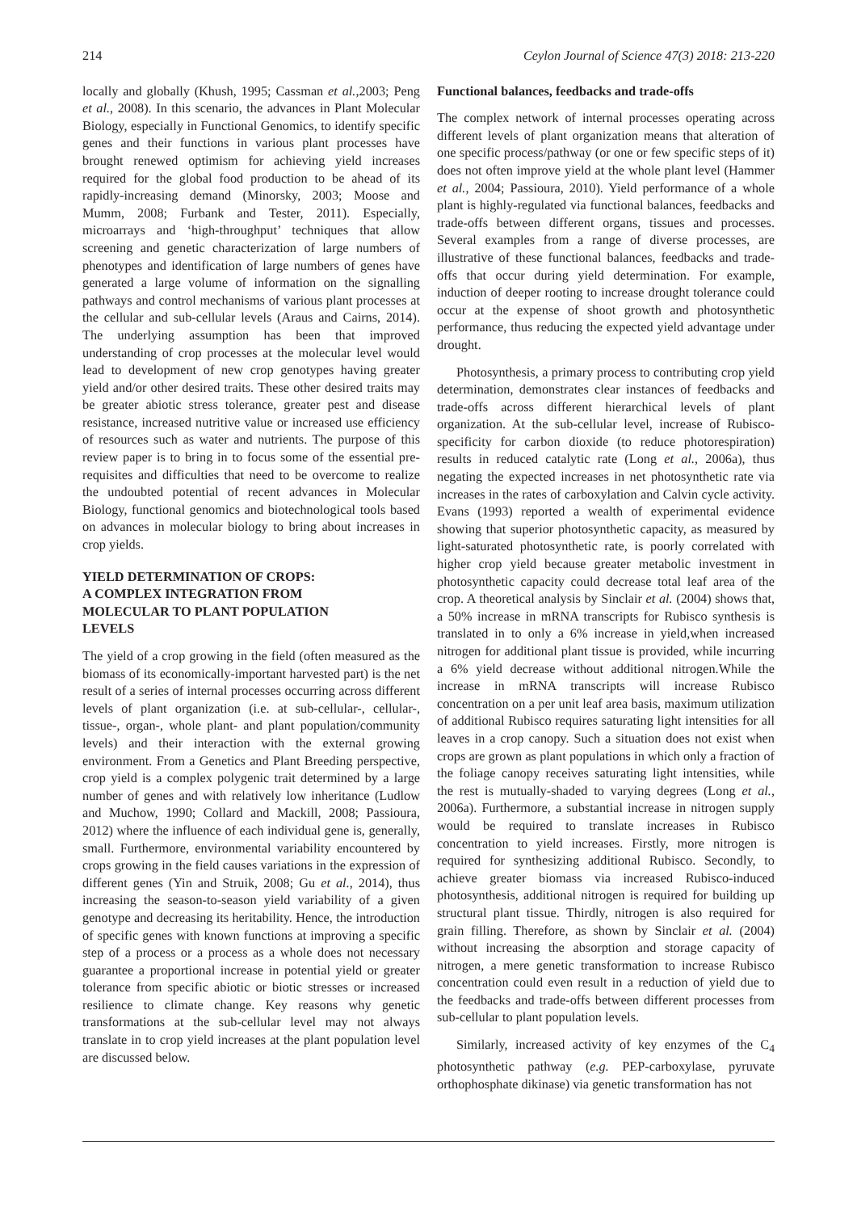214 Ceylon Journal of Science 47(3) 2018: 213-220
locally and globally (Khush, 1995; Cassman et al.,2003; Peng et al., 2008). In this scenario, the advances in Plant Molecular Biology, especially in Functional Genomics, to identify specific genes and their functions in various plant processes have brought renewed optimism for achieving yield increases required for the global food production to be ahead of its rapidly-increasing demand (Minorsky, 2003; Moose and Mumm, 2008; Furbank and Tester, 2011). Especially, microarrays and ‘high-throughput’ techniques that allow screening and genetic characterization of large numbers of phenotypes and identification of large numbers of genes have generated a large volume of information on the signalling pathways and control mechanisms of various plant processes at the cellular and sub-cellular levels (Araus and Cairns, 2014). The underlying assumption has been that improved understanding of crop processes at the molecular level would lead to development of new crop genotypes having greater yield and/or other desired traits. These other desired traits may be greater abiotic stress tolerance, greater pest and disease resistance, increased nutritive value or increased use efficiency of resources such as water and nutrients. The purpose of this review paper is to bring in to focus some of the essential pre-requisites and difficulties that need to be overcome to realize the undoubted potential of recent advances in Molecular Biology, functional genomics and biotechnological tools based on advances in molecular biology to bring about increases in crop yields.
YIELD DETERMINATION OF CROPS:
A COMPLEX INTEGRATION FROM
MOLECULAR TO PLANT POPULATION
LEVELS
The yield of a crop growing in the field (often measured as the biomass of its economically-important harvested part) is the net result of a series of internal processes occurring across different levels of plant organization (i.e. at sub-cellular-, cellular-, tissue-, organ-, whole plant- and plant population/community levels) and their interaction with the external growing environment. From a Genetics and Plant Breeding perspective, crop yield is a complex polygenic trait determined by a large number of genes and with relatively low inheritance (Ludlow and Muchow, 1990; Collard and Mackill, 2008; Passioura, 2012) where the influence of each individual gene is, generally, small. Furthermore, environmental variability encountered by crops growing in the field causes variations in the expression of different genes (Yin and Struik, 2008; Gu et al., 2014), thus increasing the season-to-season yield variability of a given genotype and decreasing its heritability. Hence, the introduction of specific genes with known functions at improving a specific step of a process or a process as a whole does not necessary guarantee a proportional increase in potential yield or greater tolerance from specific abiotic or biotic stresses or increased resilience to climate change. Key reasons why genetic transformations at the sub-cellular level may not always translate in to crop yield increases at the plant population level are discussed below.
Functional balances, feedbacks and trade-offs
The complex network of internal processes operating across different levels of plant organization means that alteration of one specific process/pathway (or one or few specific steps of it) does not often improve yield at the whole plant level (Hammer et al., 2004; Passioura, 2010). Yield performance of a whole plant is highly-regulated via functional balances, feedbacks and trade-offs between different organs, tissues and processes. Several examples from a range of diverse processes, are illustrative of these functional balances, feedbacks and trade-offs that occur during yield determination. For example, induction of deeper rooting to increase drought tolerance could occur at the expense of shoot growth and photosynthetic performance, thus reducing the expected yield advantage under drought.
Photosynthesis, a primary process to contributing crop yield determination, demonstrates clear instances of feedbacks and trade-offs across different hierarchical levels of plant organization. At the sub-cellular level, increase of Rubisco-specificity for carbon dioxide (to reduce photorespiration) results in reduced catalytic rate (Long et al., 2006a), thus negating the expected increases in net photosynthetic rate via increases in the rates of carboxylation and Calvin cycle activity. Evans (1993) reported a wealth of experimental evidence showing that superior photosynthetic capacity, as measured by light-saturated photosynthetic rate, is poorly correlated with higher crop yield because greater metabolic investment in photosynthetic capacity could decrease total leaf area of the crop. A theoretical analysis by Sinclair et al. (2004) shows that, a 50% increase in mRNA transcripts for Rubisco synthesis is translated in to only a 6% increase in yield,when increased nitrogen for additional plant tissue is provided, while incurring a 6% yield decrease without additional nitrogen.While the increase in mRNA transcripts will increase Rubisco concentration on a per unit leaf area basis, maximum utilization of additional Rubisco requires saturating light intensities for all leaves in a crop canopy. Such a situation does not exist when crops are grown as plant populations in which only a fraction of the foliage canopy receives saturating light intensities, while the rest is mutually-shaded to varying degrees (Long et al., 2006a). Furthermore, a substantial increase in nitrogen supply would be required to translate increases in Rubisco concentration to yield increases. Firstly, more nitrogen is required for synthesizing additional Rubisco. Secondly, to achieve greater biomass via increased Rubisco-induced photosynthesis, additional nitrogen is required for building up structural plant tissue. Thirdly, nitrogen is also required for grain filling. Therefore, as shown by Sinclair et al. (2004) without increasing the absorption and storage capacity of nitrogen, a mere genetic transformation to increase Rubisco concentration could even result in a reduction of yield due to the feedbacks and trade-offs between different processes from sub-cellular to plant population levels.
Similarly, increased activity of key enzymes of the C<sub>4</sub> photosynthetic pathway (e.g. PEP-carboxylase, pyruvate orthophosphate dikinase) via genetic transformation has not